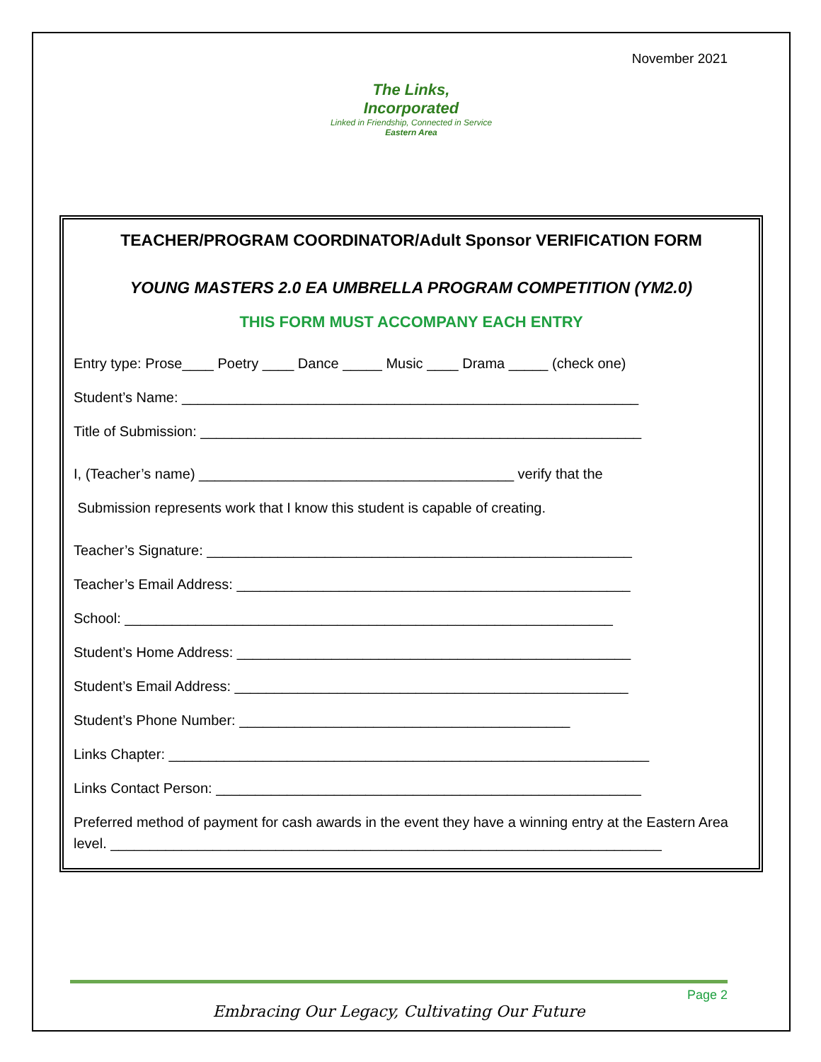November 2021
The Links,
Incorporated
Linked in Friendship, Connected in Service
Eastern Area
TEACHER/PROGRAM COORDINATOR/Adult Sponsor VERIFICATION FORM
YOUNG MASTERS 2.0 EA UMBRELLA PROGRAM COMPETITION (YM2.0)
THIS FORM MUST ACCOMPANY EACH ENTRY
Entry type: Prose____ Poetry ____ Dance _____ Music ____ Drama _____ (check one)
Student’s Name: __________________________________________________________
Title of Submission: ________________________________________________________
I, (Teacher’s name) ________________________________________ verify that the
Submission represents work that I know this student is capable of creating.
Teacher’s Signature: ______________________________________________________
Teacher’s Email Address: __________________________________________________
School: ______________________________________________________________
Student’s Home Address: __________________________________________________
Student’s Email Address: __________________________________________________
Student’s Phone Number: __________________________________________
Links Chapter: _____________________________________________________________
Links Contact Person: ______________________________________________________
Preferred method of payment for cash awards in the event they have a winning entry at the Eastern Area level. ______________________________________________________________________
Page 2
Embracing Our Legacy, Cultivating Our Future